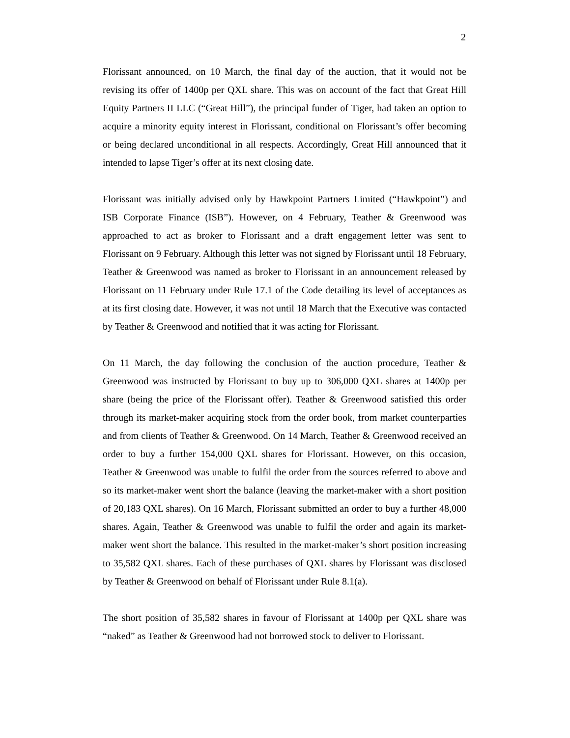2
Florissant announced, on 10 March, the final day of the auction, that it would not be revising its offer of 1400p per QXL share. This was on account of the fact that Great Hill Equity Partners II LLC (“Great Hill”), the principal funder of Tiger, had taken an option to acquire a minority equity interest in Florissant, conditional on Florissant’s offer becoming or being declared unconditional in all respects. Accordingly, Great Hill announced that it intended to lapse Tiger’s offer at its next closing date.
Florissant was initially advised only by Hawkpoint Partners Limited (“Hawkpoint”) and ISB Corporate Finance (ISB”). However, on 4 February, Teather & Greenwood was approached to act as broker to Florissant and a draft engagement letter was sent to Florissant on 9 February. Although this letter was not signed by Florissant until 18 February, Teather & Greenwood was named as broker to Florissant in an announcement released by Florissant on 11 February under Rule 17.1 of the Code detailing its level of acceptances as at its first closing date. However, it was not until 18 March that the Executive was contacted by Teather & Greenwood and notified that it was acting for Florissant.
On 11 March, the day following the conclusion of the auction procedure, Teather & Greenwood was instructed by Florissant to buy up to 306,000 QXL shares at 1400p per share (being the price of the Florissant offer). Teather & Greenwood satisfied this order through its market-maker acquiring stock from the order book, from market counterparties and from clients of Teather & Greenwood. On 14 March, Teather & Greenwood received an order to buy a further 154,000 QXL shares for Florissant. However, on this occasion, Teather & Greenwood was unable to fulfil the order from the sources referred to above and so its market-maker went short the balance (leaving the market-maker with a short position of 20,183 QXL shares). On 16 March, Florissant submitted an order to buy a further 48,000 shares. Again, Teather & Greenwood was unable to fulfil the order and again its market-maker went short the balance. This resulted in the market-maker’s short position increasing to 35,582 QXL shares. Each of these purchases of QXL shares by Florissant was disclosed by Teather & Greenwood on behalf of Florissant under Rule 8.1(a).
The short position of 35,582 shares in favour of Florissant at 1400p per QXL share was “naked” as Teather & Greenwood had not borrowed stock to deliver to Florissant.